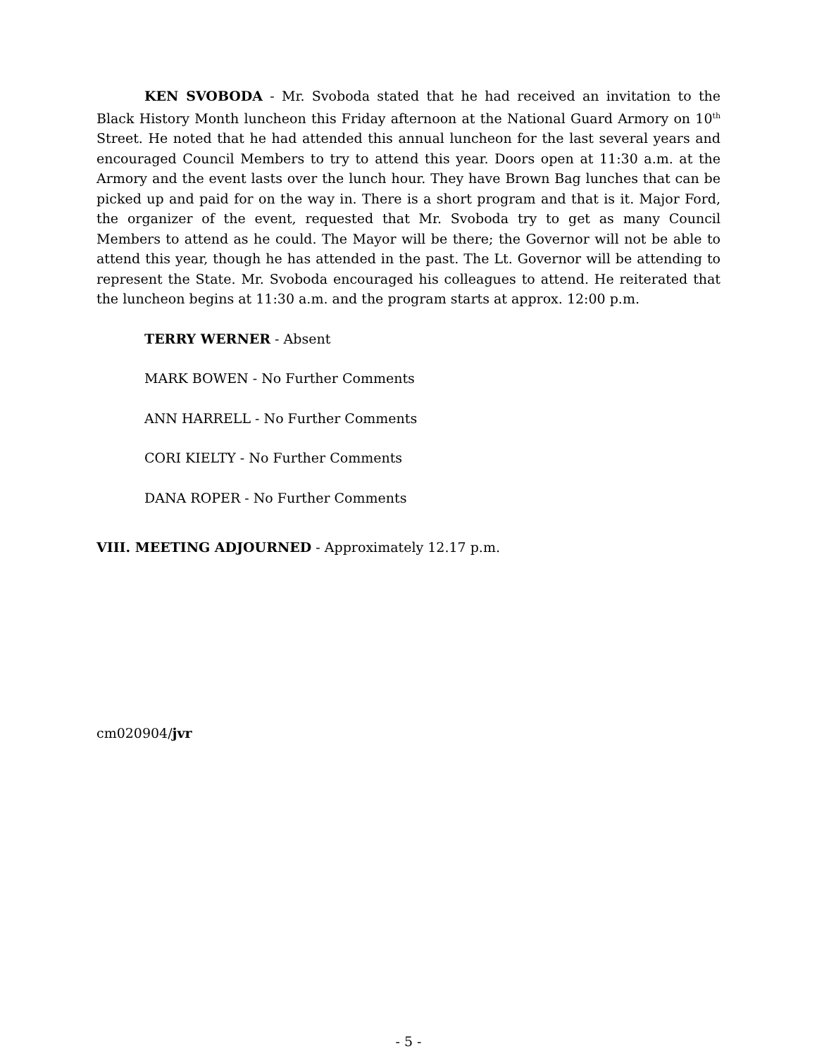KEN SVOBODA - Mr. Svoboda stated that he had received an invitation to the Black History Month luncheon this Friday afternoon at the National Guard Armory on 10<sup>th</sup> Street. He noted that he had attended this annual luncheon for the last several years and encouraged Council Members to try to attend this year. Doors open at 11:30 a.m. at the Armory and the event lasts over the lunch hour. They have Brown Bag lunches that can be picked up and paid for on the way in. There is a short program and that is it. Major Ford, the organizer of the event, requested that Mr. Svoboda try to get as many Council Members to attend as he could. The Mayor will be there; the Governor will not be able to attend this year, though he has attended in the past. The Lt. Governor will be attending to represent the State. Mr. Svoboda encouraged his colleagues to attend. He reiterated that the luncheon begins at 11:30 a.m. and the program starts at approx. 12:00 p.m.
TERRY WERNER - Absent
MARK BOWEN - No Further Comments
ANN HARRELL - No Further Comments
CORI KIELTY - No Further Comments
DANA ROPER - No Further Comments
VIII. MEETING ADJOURNED - Approximately 12.17 p.m.
cm020904/jvr
- 5 -